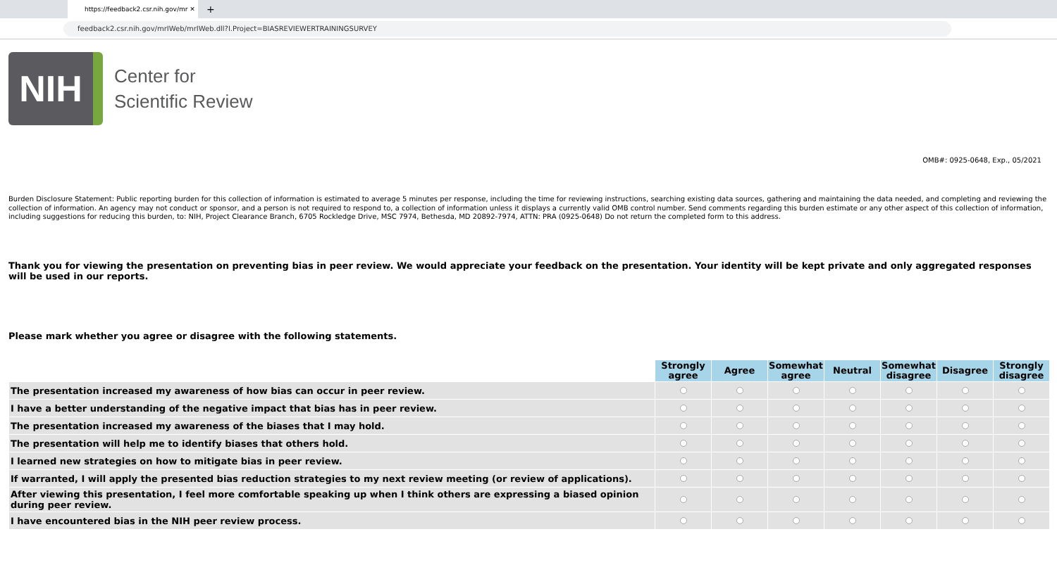https://feedback2.csr.nih.gov/mr ✕
+
feedback2.csr.nih.gov/mrIWeb/mrIWeb.dll?I.Project=BIASREVIEWERTRAININGSURVEY
NIH
Center for
Scientific Review
OMB#: 0925-0648, Exp., 05/2021
Burden Disclosure Statement: Public reporting burden for this collection of information is estimated to average 5 minutes per response, including the time for reviewing instructions, searching existing data sources, gathering and maintaining the data needed, and completing and reviewing the collection of information. An agency may not conduct or sponsor, and a person is not required to respond to, a collection of information unless it displays a currently valid OMB control number. Send comments regarding this burden estimate or any other aspect of this collection of information, including suggestions for reducing this burden, to: NIH, Project Clearance Branch, 6705 Rockledge Drive, MSC 7974, Bethesda, MD 20892-7974, ATTN: PRA (0925-0648) Do not return the completed form to this address.
Thank you for viewing the presentation on preventing bias in peer review. We would appreciate your feedback on the presentation. Your identity will be kept private and only aggregated responses will be used in our reports.
Please mark whether you agree or disagree with the following statements.
| | Strongly agree | Agree | Somewhat agree | Neutral | Somewhat disagree | Disagree | Strongly disagree |
| The presentation increased my awareness of how bias can occur in peer review. | | | | | | | |
| I have a better understanding of the negative impact that bias has in peer review. | | | | | | | |
| The presentation increased my awareness of the biases that I may hold. | | | | | | | |
| The presentation will help me to identify biases that others hold. | | | | | | | |
| I learned new strategies on how to mitigate bias in peer review. | | | | | | | |
| If warranted, I will apply the presented bias reduction strategies to my next review meeting (or review of applications). | | | | | | | |
| After viewing this presentation, I feel more comfortable speaking up when I think others are expressing a biased opinion during peer review. | | | | | | | |
| I have encountered bias in the NIH peer review process. | | | | | | | |